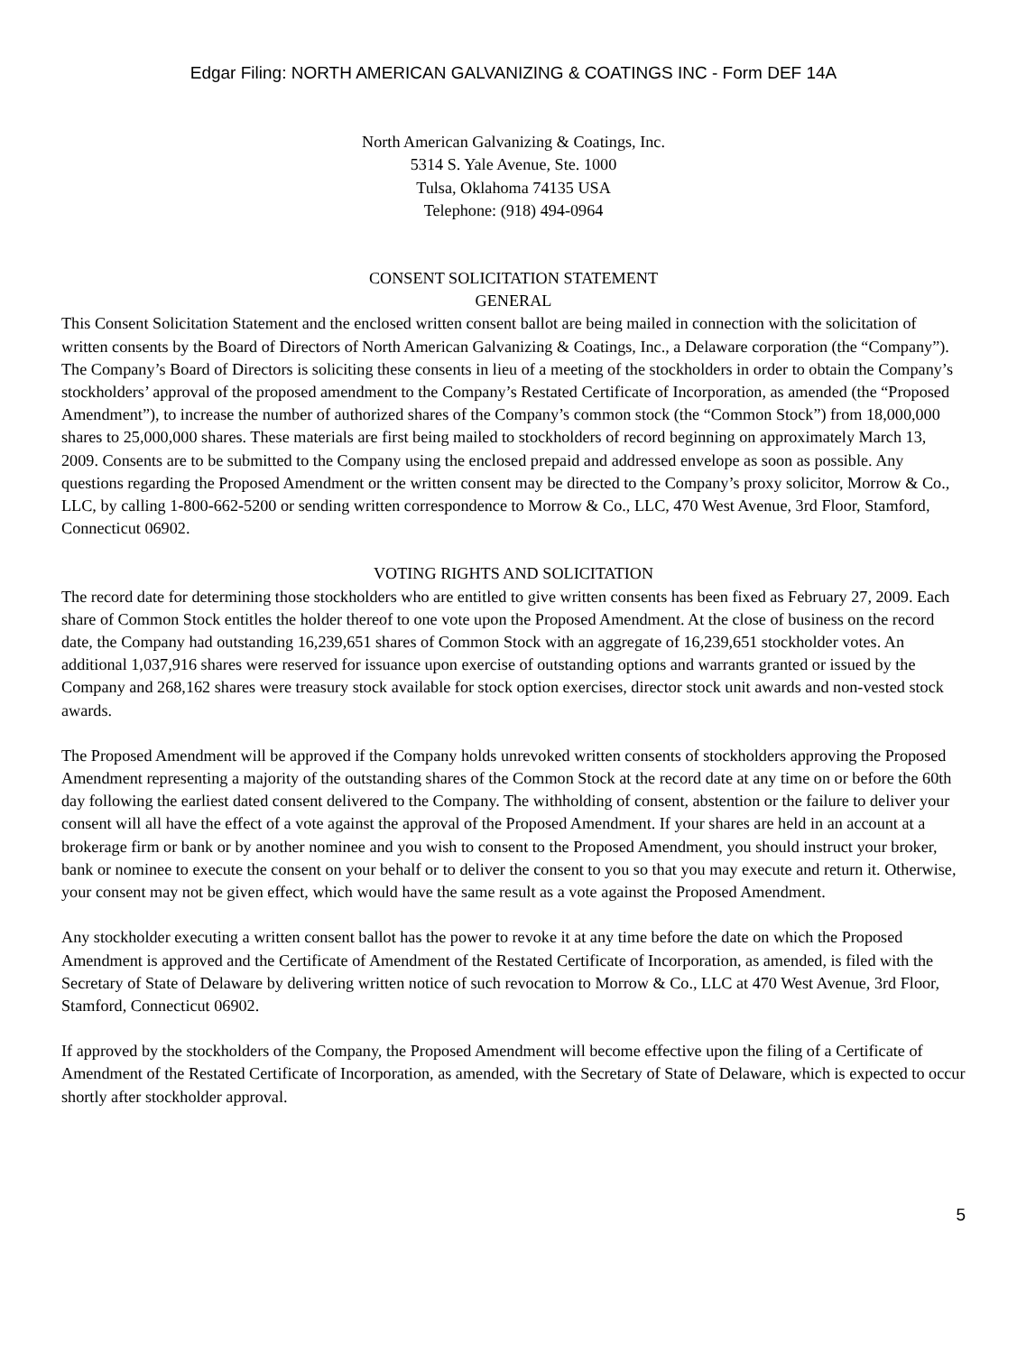Edgar Filing: NORTH AMERICAN GALVANIZING & COATINGS INC - Form DEF 14A
North American Galvanizing & Coatings, Inc.
5314 S. Yale Avenue, Ste. 1000
Tulsa, Oklahoma 74135 USA
Telephone: (918) 494-0964
CONSENT SOLICITATION STATEMENT
GENERAL
This Consent Solicitation Statement and the enclosed written consent ballot are being mailed in connection with the solicitation of written consents by the Board of Directors of North American Galvanizing & Coatings, Inc., a Delaware corporation (the “Company”). The Company’s Board of Directors is soliciting these consents in lieu of a meeting of the stockholders in order to obtain the Company’s stockholders’ approval of the proposed amendment to the Company’s Restated Certificate of Incorporation, as amended (the “Proposed Amendment”), to increase the number of authorized shares of the Company’s common stock (the “Common Stock”) from 18,000,000 shares to 25,000,000 shares. These materials are first being mailed to stockholders of record beginning on approximately March 13, 2009. Consents are to be submitted to the Company using the enclosed prepaid and addressed envelope as soon as possible. Any questions regarding the Proposed Amendment or the written consent may be directed to the Company’s proxy solicitor, Morrow & Co., LLC, by calling 1-800-662-5200 or sending written correspondence to Morrow & Co., LLC, 470 West Avenue, 3rd Floor, Stamford, Connecticut 06902.
VOTING RIGHTS AND SOLICITATION
The record date for determining those stockholders who are entitled to give written consents has been fixed as February 27, 2009. Each share of Common Stock entitles the holder thereof to one vote upon the Proposed Amendment. At the close of business on the record date, the Company had outstanding 16,239,651 shares of Common Stock with an aggregate of 16,239,651 stockholder votes. An additional 1,037,916 shares were reserved for issuance upon exercise of outstanding options and warrants granted or issued by the Company and 268,162 shares were treasury stock available for stock option exercises, director stock unit awards and non-vested stock awards.
The Proposed Amendment will be approved if the Company holds unrevoked written consents of stockholders approving the Proposed Amendment representing a majority of the outstanding shares of the Common Stock at the record date at any time on or before the 60th day following the earliest dated consent delivered to the Company. The withholding of consent, abstention or the failure to deliver your consent will all have the effect of a vote against the approval of the Proposed Amendment. If your shares are held in an account at a brokerage firm or bank or by another nominee and you wish to consent to the Proposed Amendment, you should instruct your broker, bank or nominee to execute the consent on your behalf or to deliver the consent to you so that you may execute and return it. Otherwise, your consent may not be given effect, which would have the same result as a vote against the Proposed Amendment.
Any stockholder executing a written consent ballot has the power to revoke it at any time before the date on which the Proposed Amendment is approved and the Certificate of Amendment of the Restated Certificate of Incorporation, as amended, is filed with the Secretary of State of Delaware by delivering written notice of such revocation to Morrow & Co., LLC at 470 West Avenue, 3rd Floor, Stamford, Connecticut 06902.
If approved by the stockholders of the Company, the Proposed Amendment will become effective upon the filing of a Certificate of Amendment of the Restated Certificate of Incorporation, as amended, with the Secretary of State of Delaware, which is expected to occur shortly after stockholder approval.
5